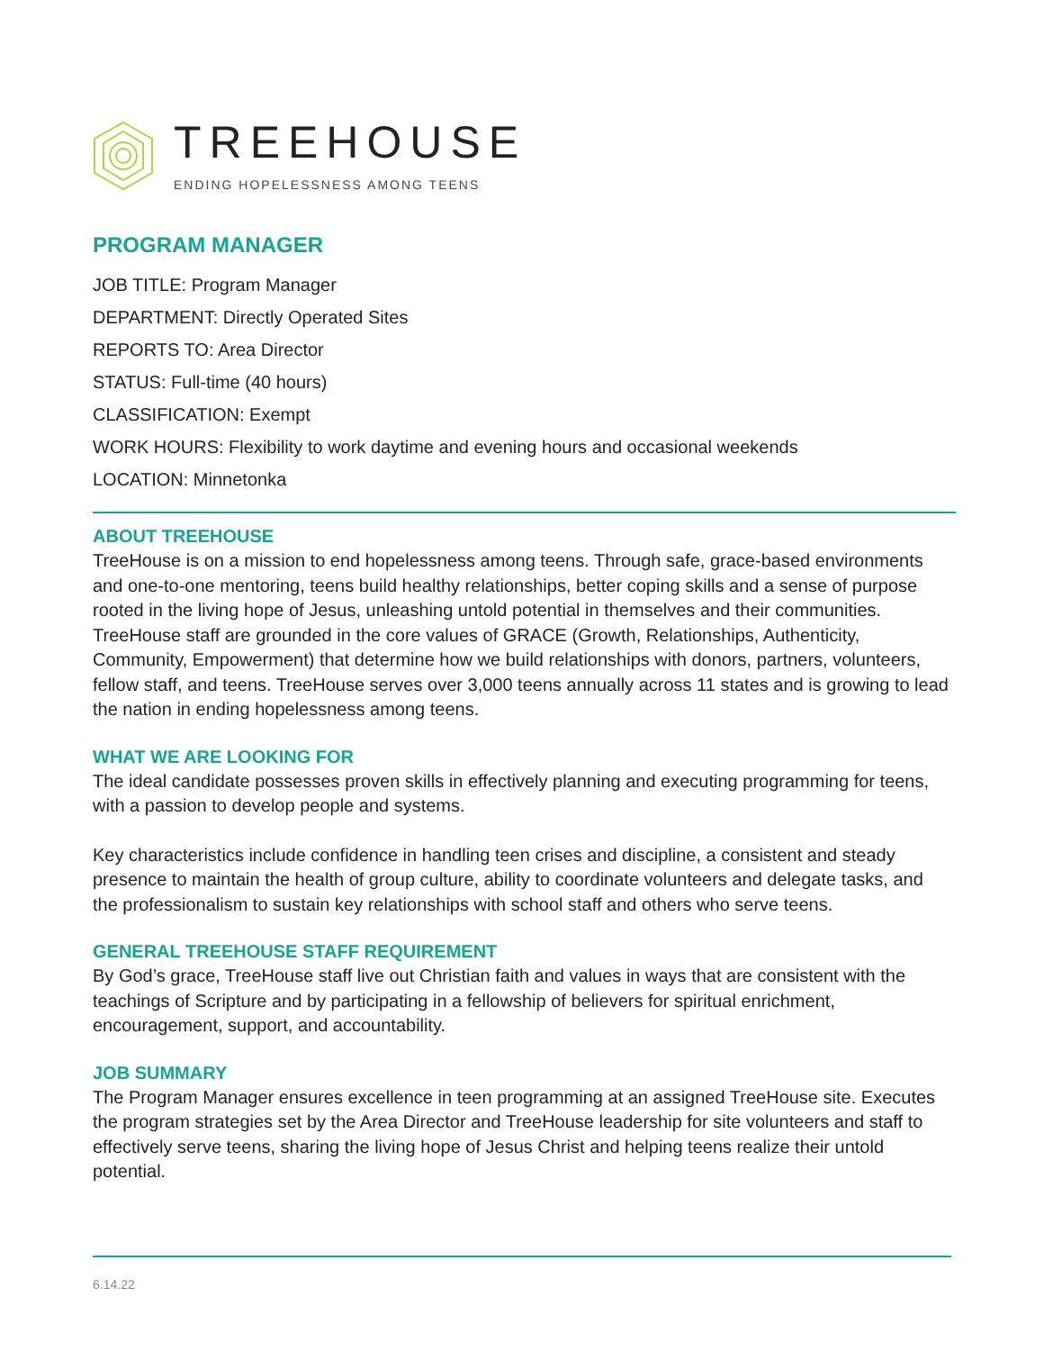TREEHOUSE
ENDING HOPELESSNESS AMONG TEENS
PROGRAM MANAGER
JOB TITLE: Program Manager
DEPARTMENT: Directly Operated Sites
REPORTS TO: Area Director
STATUS: Full-time (40 hours)
CLASSIFICATION: Exempt
WORK HOURS: Flexibility to work daytime and evening hours and occasional weekends
LOCATION: Minnetonka
ABOUT TREEHOUSE
TreeHouse is on a mission to end hopelessness among teens. Through safe, grace-based environments and one-to-one mentoring, teens build healthy relationships, better coping skills and a sense of purpose rooted in the living hope of Jesus, unleashing untold potential in themselves and their communities. TreeHouse staff are grounded in the core values of GRACE (Growth, Relationships, Authenticity, Community, Empowerment) that determine how we build relationships with donors, partners, volunteers, fellow staff, and teens. TreeHouse serves over 3,000 teens annually across 11 states and is growing to lead the nation in ending hopelessness among teens.
WHAT WE ARE LOOKING FOR
The ideal candidate possesses proven skills in effectively planning and executing programming for teens, with a passion to develop people and systems.
Key characteristics include confidence in handling teen crises and discipline, a consistent and steady presence to maintain the health of group culture, ability to coordinate volunteers and delegate tasks, and the professionalism to sustain key relationships with school staff and others who serve teens.
GENERAL TREEHOUSE STAFF REQUIREMENT
By God’s grace, TreeHouse staff live out Christian faith and values in ways that are consistent with the teachings of Scripture and by participating in a fellowship of believers for spiritual enrichment, encouragement, support, and accountability.
JOB SUMMARY
The Program Manager ensures excellence in teen programming at an assigned TreeHouse site. Executes the program strategies set by the Area Director and TreeHouse leadership for site volunteers and staff to effectively serve teens, sharing the living hope of Jesus Christ and helping teens realize their untold potential.
6.14.22